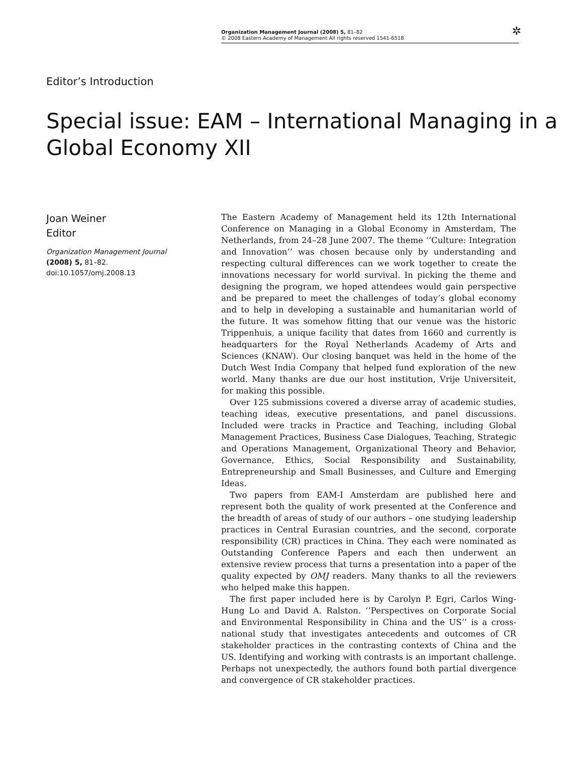Organization Management Journal (2008) 5, 81–82
© 2008 Eastern Academy of Management All rights reserved 1541-6518
✲
Editor’s Introduction
Special issue: EAM – International Managing in a Global Economy XII
Joan Weiner
Editor
Organization Management Journal
(2008) 5, 81–82. doi:10.1057/omj.2008.13
The Eastern Academy of Management held its 12th International Conference on Managing in a Global Economy in Amsterdam, The Netherlands, from 24–28 June 2007. The theme ‘‘Culture: Integration and Innovation’’ was chosen because only by understanding and respecting cultural differences can we work together to create the innovations necessary for world survival. In picking the theme and designing the program, we hoped attendees would gain perspective and be prepared to meet the challenges of today’s global economy and to help in developing a sustainable and humanitarian world of the future. It was somehow fitting that our venue was the historic Trippenhuis, a unique facility that dates from 1660 and currently is headquarters for the Royal Netherlands Academy of Arts and Sciences (KNAW). Our closing banquet was held in the home of the Dutch West India Company that helped fund exploration of the new world. Many thanks are due our host institution, Vrije Universiteit, for making this possible.
Over 125 submissions covered a diverse array of academic studies, teaching ideas, executive presentations, and panel discussions. Included were tracks in Practice and Teaching, including Global Management Practices, Business Case Dialogues, Teaching, Strategic and Operations Management, Organizational Theory and Behavior, Governance, Ethics, Social Responsibility and Sustainability, Entrepreneurship and Small Businesses, and Culture and Emerging Ideas.
Two papers from EAM-I Amsterdam are published here and represent both the quality of work presented at the Conference and the breadth of areas of study of our authors – one studying leadership practices in Central Eurasian countries, and the second, corporate responsibility (CR) practices in China. They each were nominated as Outstanding Conference Papers and each then underwent an extensive review process that turns a presentation into a paper of the quality expected by OMJ readers. Many thanks to all the reviewers who helped make this happen.
The first paper included here is by Carolyn P. Egri, Carlos Wing-Hung Lo and David A. Ralston. ‘‘Perspectives on Corporate Social and Environmental Responsibility in China and the US’’ is a cross-national study that investigates antecedents and outcomes of CR stakeholder practices in the contrasting contexts of China and the US. Identifying and working with contrasts is an important challenge. Perhaps not unexpectedly, the authors found both partial divergence and convergence of CR stakeholder practices.